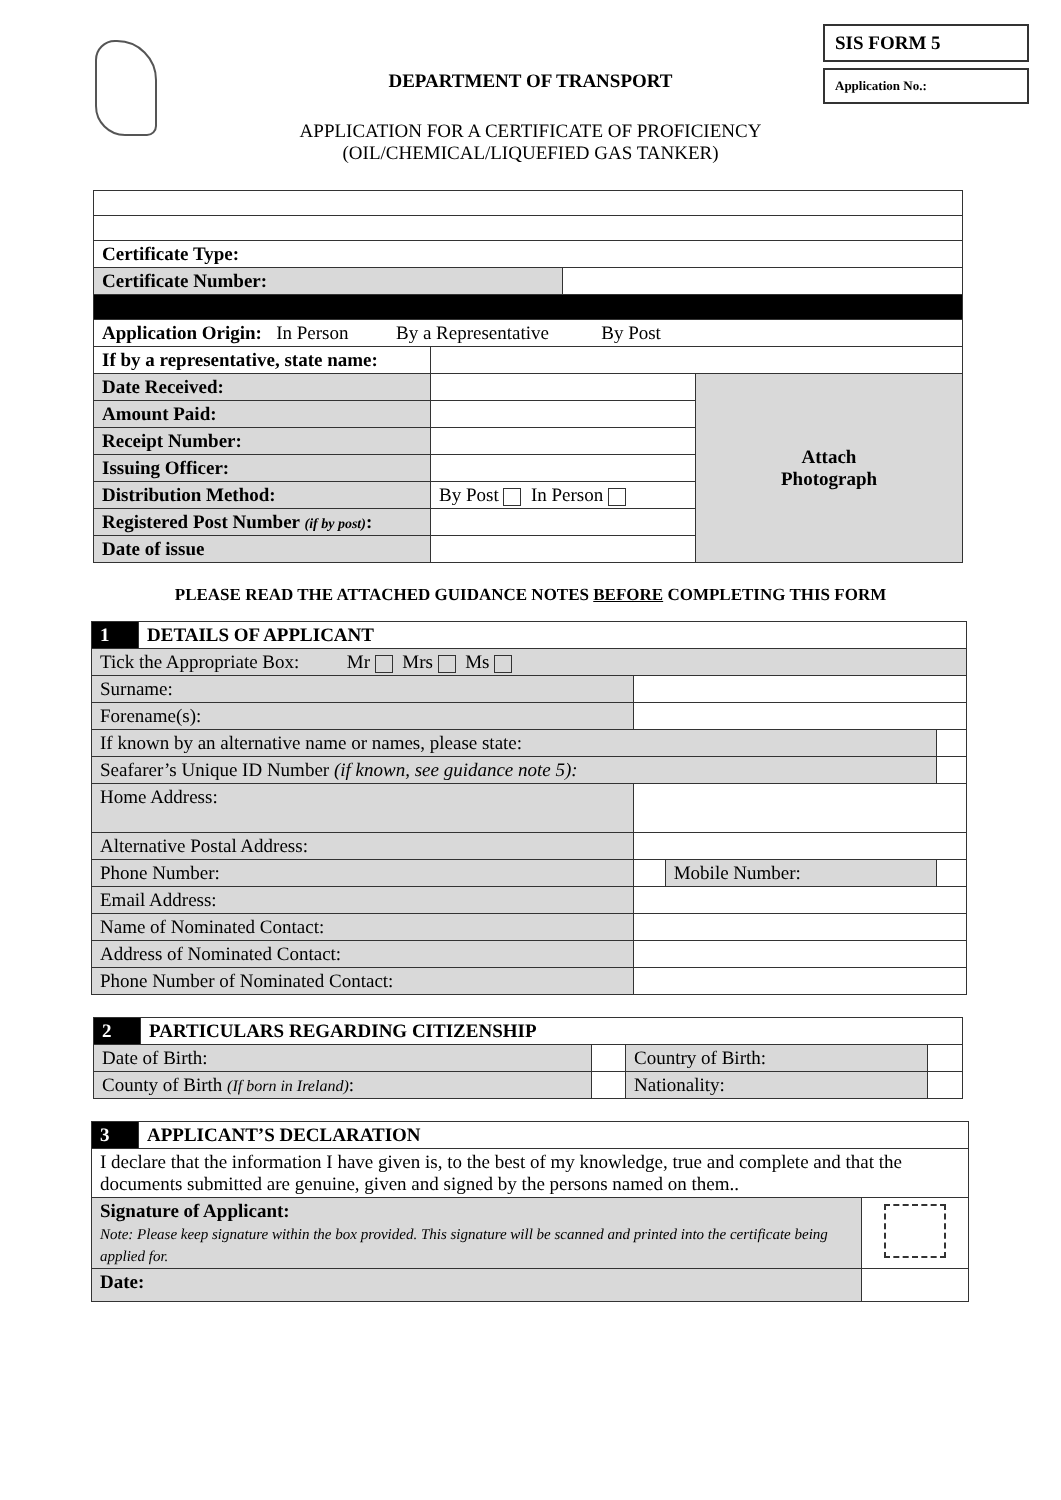SIS FORM 5
Application No.: DEPARTMENT OF TRANSPORT
APPLICATION FOR A CERTIFICATE OF PROFICIENCY
(OIL/CHEMICAL/LIQUEFIED GAS TANKER)
| Certificate Type: | | | |
| Certificate Number: | | | |
| Application Origin: In Person By a Representative By Post | | | |
| If by a representative, state name: | | | |
| Date Received: | | | Attach Photograph |
| Amount Paid: | | | |
| Receipt Number: | | | |
| Issuing Officer: | | | |
| Distribution Method: | By Post In Person | | |
| Registered Post Number (if by post) : | | | |
| Date of issue | | | |
PLEASE READ THE ATTACHED GUIDANCE NOTES BEFORE COMPLETING THIS FORM
| 1 | DETAILS OF APPLICANT | | | |
| Tick the Appropriate Box: Mr Mrs Ms | | | | |
| Surname: | | | | |
| Forename(s): | | | | |
| If known by an alternative name or names, please state: | | | | |
| Seafarer’s Unique ID Number (if known, see guidance note 5): | | | | |
| Home Address: | | | | |
| Alternative Postal Address: | | | | |
| Phone Number: | | | Mobile Number: | |
| Email Address: | | | | |
| Name of Nominated Contact: | | | | |
| Address of Nominated Contact: | | | | |
| Phone Number of Nominated Contact: | | | | |
| 2 | PARTICULARS REGARDING CITIZENSHIP | | | |
| Date of Birth: | | | Country of Birth: | |
| County of Birth (If born in Ireland) : | | | Nationality: | |
| 3 | APPLICANT’S DECLARATION | |
| I declare that the information I have given is, to the best of my knowledge, true and complete and that the documents submitted are genuine, given and signed by the persons named on them.. | | |
| Signature of Applicant: Note: Please keep signature within the box provided. This signature will be scanned and printed into the certificate being applied for. | | |
| Date: | | |